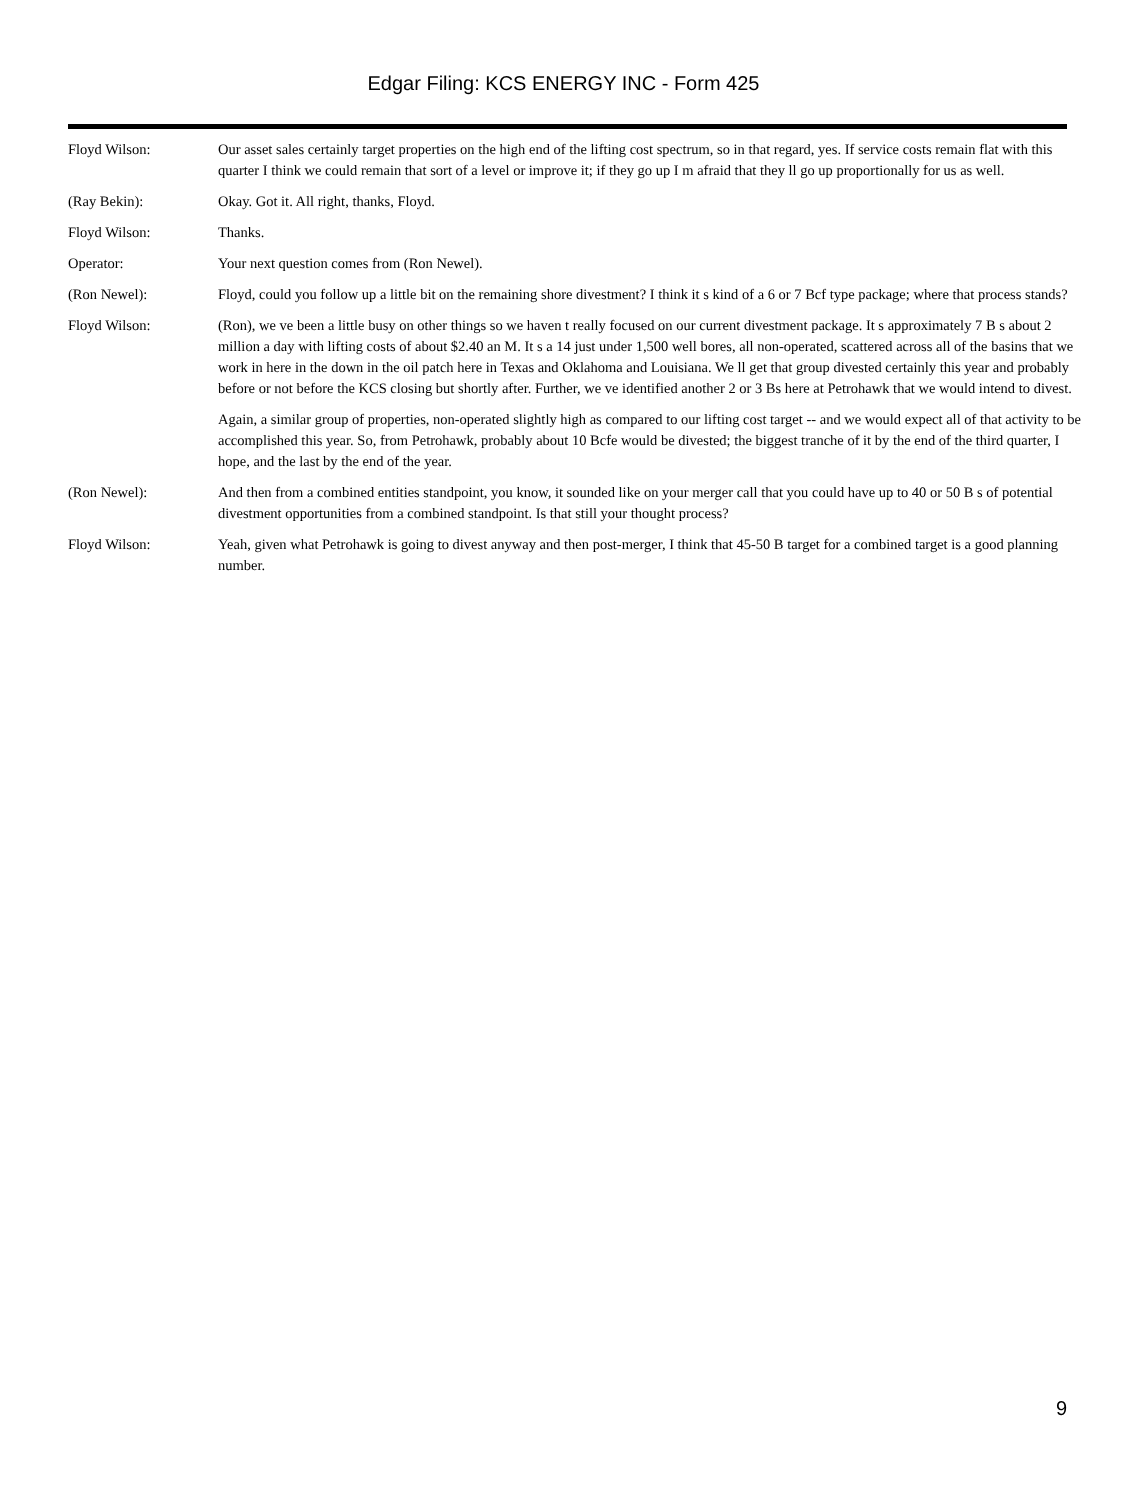Edgar Filing: KCS ENERGY INC - Form 425
Floyd Wilson: Our asset sales certainly target properties on the high end of the lifting cost spectrum, so in that regard, yes. If service costs remain flat with this quarter I think we could remain that sort of a level or improve it; if they go up I m afraid that they ll go up proportionally for us as well.
(Ray Bekin): Okay. Got it. All right, thanks, Floyd.
Floyd Wilson: Thanks.
Operator: Your next question comes from (Ron Newel).
(Ron Newel): Floyd, could you follow up a little bit on the remaining shore divestment? I think it s kind of a 6 or 7 Bcf type package; where that process stands?
Floyd Wilson: (Ron), we ve been a little busy on other things so we haven t really focused on our current divestment package. It s approximately 7 B s about 2 million a day with lifting costs of about $2.40 an M. It s a 14 just under 1,500 well bores, all non-operated, scattered across all of the basins that we work in here in the down in the oil patch here in Texas and Oklahoma and Louisiana. We ll get that group divested certainly this year and probably before or not before the KCS closing but shortly after. Further, we ve identified another 2 or 3 Bs here at Petrohawk that we would intend to divest.
Again, a similar group of properties, non-operated slightly high as compared to our lifting cost target -- and we would expect all of that activity to be accomplished this year. So, from Petrohawk, probably about 10 Bcfe would be divested; the biggest tranche of it by the end of the third quarter, I hope, and the last by the end of the year.
(Ron Newel): And then from a combined entities standpoint, you know, it sounded like on your merger call that you could have up to 40 or 50 B s of potential divestment opportunities from a combined standpoint. Is that still your thought process?
Floyd Wilson: Yeah, given what Petrohawk is going to divest anyway and then post-merger, I think that 45-50 B target for a combined target is a good planning number.
9